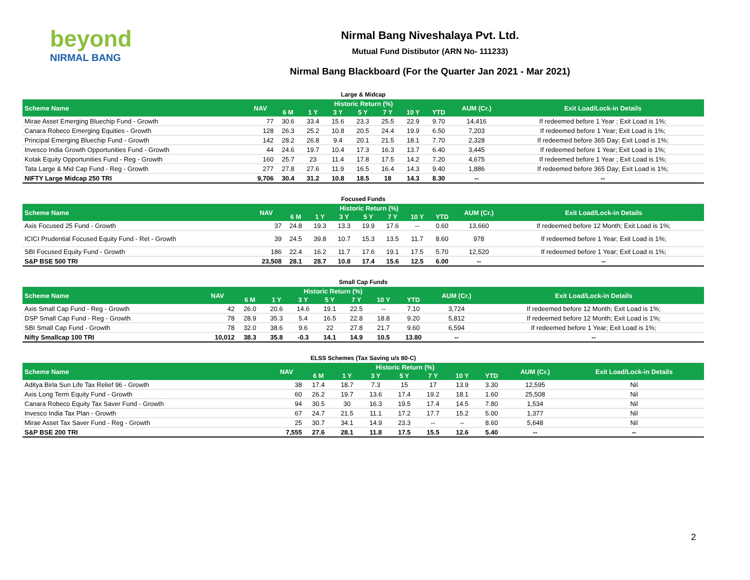beyond
NIRMAL BANG
Nirmal Bang Niveshalaya Pvt. Ltd.
Mutual Fund Distibutor (ARN No- 111233)
Nirmal Bang Blackboard (For the Quarter Jan 2021 - Mar 2021)
| Large & Midcap | | | | | | | | | | |
| Scheme Name | NAV | Historic Return (%) | | | | | | | AUM (Cr.) | Exit Load/Lock-in Details |
| | | 6 M | 1 Y | 3 Y | 5 Y | 7 Y | 10 Y | YTD | | |
| Mirae Asset Emerging Bluechip Fund - Growth | 77 | 30.6 | 33.4 | 15.6 | 23.3 | 25.5 | 22.9 | 9.70 | 14,416 | If redeemed before 1 Year ; Exit Load is 1%; |
| Canara Robeco Emerging Equities - Growth | 128 | 26.3 | 25.2 | 10.8 | 20.5 | 24.4 | 19.9 | 6.50 | 7,203 | If redeemed before 1 Year; Exit Load is 1%; |
| Principal Emerging Bluechip Fund - Growth | 142 | 28.2 | 26.8 | 9.4 | 20.1 | 21.5 | 18.1 | 7.70 | 2,328 | If redeemed before 365 Day; Exit Load is 1%; |
| Invesco India Growth Opportunities Fund - Growth | 44 | 24.6 | 19.7 | 10.4 | 17.3 | 16.3 | 13.7 | 6.40 | 3,445 | If redeemed before 1 Year; Exit Load is 1%; |
| Kotak Equity Opportunities Fund - Reg - Growth | 160 | 25.7 | 23 | 11.4 | 17.8 | 17.5 | 14.2 | 7.20 | 4,675 | If redeemed before 1 Year ; Exit Load is 1%; |
| Tata Large & Mid Cap Fund - Reg - Growth | 277 | 27.8 | 27.6 | 11.9 | 16.5 | 16.4 | 14.3 | 9.40 | 1,886 | If redeemed before 365 Day; Exit Load is 1%; |
| NIFTY Large Midcap 250 TRI | 9,706 | 30.4 | 31.2 | 10.8 | 18.5 | 18 | 14.3 | 8.30 | -- | -- |
| Focused Funds | | | | | | | | | | |
| Scheme Name | NAV | Historic Return (%) | | | | | | | AUM (Cr.) | Exit Load/Lock-in Details |
| | | 6 M | 1 Y | 3 Y | 5 Y | 7 Y | 10 Y | YTD | | |
| Axis Focused 25 Fund - Growth | 37 | 24.8 | 19.3 | 13.3 | 19.9 | 17.6 | -- | 0.60 | 13,660 | If redeemed before 12 Month; Exit Load is 1%; |
| ICICI Prudential Focused Equity Fund - Ret - Growth | 39 | 24.5 | 39.8 | 10.7 | 15.3 | 13.5 | 11.7 | 8.60 | 978 | If redeemed before 1 Year; Exit Load is 1%; |
| SBI Focused Equity Fund - Growth | 186 | 22.4 | 16.2 | 11.7 | 17.6 | 19.1 | 17.5 | 5.70 | 12,520 | If redeemed before 1 Year; Exit Load is 1%; |
| S&P BSE 500 TRI | 23,508 | 28.1 | 28.7 | 10.8 | 17.4 | 15.6 | 12.5 | 6.00 | -- | -- |
| Small Cap Funds | | | | | | | | | | |
| Scheme Name | NAV | Historic Return (%) | | | | | | | AUM (Cr.) | Exit Load/Lock-in Details |
| | | 6 M | 1 Y | 3 Y | 5 Y | 7 Y | 10 Y | YTD | | |
| Axis Small Cap Fund - Reg - Growth | 42 | 26.0 | 20.6 | 14.6 | 19.1 | 22.5 | -- | 7.10 | 3,724 | If redeemed before 12 Month; Exit Load is 1%; |
| DSP Small Cap Fund - Reg - Growth | 78 | 28.9 | 35.3 | 5.4 | 16.5 | 22.8 | 18.8 | 9.20 | 5,812 | If redeemed before 12 Month; Exit Load is 1%; |
| SBI Small Cap Fund - Growth | 78 | 32.0 | 38.6 | 9.6 | 22 | 27.8 | 21.7 | 9.60 | 6,594 | If redeemed before 1 Year; Exit Load is 1%; |
| Nifty Smallcap 100 TRI | 10,012 | 38.3 | 35.8 | -0.3 | 14.1 | 14.9 | 10.5 | 13.80 | -- | -- |
| ELSS Schemes (Tax Saving u/s 80-C) | | | | | | | | | | |
| Scheme Name | NAV | Historic Return (%) | | | | | | | AUM (Cr.) | Exit Load/Lock-in Details |
| | | 6 M | 1 Y | 3 Y | 5 Y | 7 Y | 10 Y | YTD | | |
| Aditya Birla Sun Life Tax Relief 96 - Growth | 38 | 17.4 | 18.7 | 7.3 | 15 | 17 | 13.9 | 3.30 | 12,595 | Nil |
| Axis Long Term Equity Fund - Growth | 60 | 26.2 | 19.7 | 13.6 | 17.4 | 19.2 | 18.1 | 1.60 | 25,508 | Nil |
| Canara Robeco Equity Tax Saver Fund - Growth | 94 | 30.5 | 30 | 16.3 | 19.5 | 17.4 | 14.5 | 7.80 | 1,534 | Nil |
| Invesco India Tax Plan - Growth | 67 | 24.7 | 21.5 | 11.1 | 17.2 | 17.7 | 15.2 | 5.00 | 1,377 | Nil |
| Mirae Asset Tax Saver Fund - Reg - Growth | 25 | 30.7 | 34.1 | 14.9 | 23.3 | -- | -- | 8.60 | 5,648 | Nil |
| S&P BSE 200 TRI | 7,555 | 27.6 | 28.1 | 11.8 | 17.5 | 15.5 | 12.6 | 5.40 | -- | -- |
2